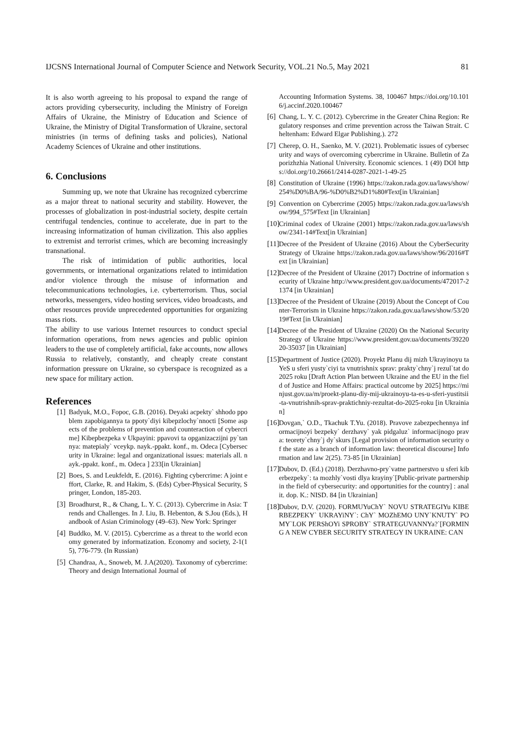IJCSNS International Journal of Computer Science and Network Security, VOL.21 No.5, May 2021 81
It is also worth agreeing to his proposal to expand the range of actors providing cybersecurity, including the Ministry of Foreign Affairs of Ukraine, the Ministry of Education and Science of Ukraine, the Ministry of Digital Transformation of Ukraine, sectoral ministries (in terms of defining tasks and policies), National Academy Sciences of Ukraine and other institutions.
6. Conclusions
Summing up, we note that Ukraine has recognized cybercrime as a major threat to national security and stability. However, the processes of globalization in post-industrial society, despite certain centrifugal tendencies, continue to accelerate, due in part to the increasing informatization of human civilization. This also applies to extremist and terrorist crimes, which are becoming increasingly transnational.
The risk of intimidation of public authorities, local governments, or international organizations related to intimidation and/or violence through the misuse of information and telecommunications technologies, i.e. cyberterrorism. Thus, social networks, messengers, video hosting services, video broadcasts, and other resources provide unprecedented opportunities for organizing mass riots.
The ability to use various Internet resources to conduct special information operations, from news agencies and public opinion leaders to the use of completely artificial, fake accounts, now allows Russia to relatively, constantly, and cheaply create constant information pressure on Ukraine, so cyberspace is recognized as a new space for military action.
References
[1] Badyuk, M.O., Fopoc, G.B. (2016). Deyaki acpekty` shhodo ppoblem zapobigannya ta ppoty`diyi kibepzlochy`nnocti [Some aspects of the problems of prevention and counteraction of cybercrime] Kibepbezpeka v Ukpayini: ppavovi ta opganizaczijni py`tannya: matepialy` vceykp. nayk.-ppakt. konf., m. Odeca [Cybersecurity in Ukraine: legal and organizational issues: materials all. nayk.-ppakt. konf., m. Odeca ] 233[in Ukrainian]
[2] Boes, S. and Leukfeldt, E. (2016). Fighting cybercrime: A joint effort, Clarke, R. and Hakim, S. (Eds) Cyber-Physical Security, Springer, London, 185-203.
[3] Broadhurst, R., & Chang, L. Y. C. (2013). Cybercrime in Asia: Trends and Challenges. In J. Liu, B. Hebenton, & S.Jou (Eds.), Handbook of Asian Criminology (49–63). New York: Springer
[4] Buddko, M. V. (2015). Cybercrime as a threat to the world economy generated by informatization. Economy and society, 2-1(15), 776-779. (In Russian)
[5] Chandraa, A., Snoweb, M. J.A(2020). Taxonomy of cybercrime: Theory and design International Journal of
Accounting Information Systems. 38, 100467 https://doi.org/10.1016/j.accinf.2020.100467
[6] Chang, L. Y. C. (2012). Cybercrime in the Greater China Region: Regulatory responses and crime prevention across the Taiwan Strait. Cheltenham: Edward Elgar Publishing.). 272
[7] Cherep, O. H., Saenko, M. V. (2021). Problematic issues of cybersecurity and ways of overcoming cybercrime in Ukraine. Bulletin of Zaporizhzhia National University. Economic sciences. 1 (49) DOI https://doi.org/10.26661/2414-0287-2021-1-49-25
[8] Constitution of Ukraine (1996) https://zakon.rada.gov.ua/laws/show/254%D0%BA/96-%D0%B2%D1%80#Text[in Ukrainian]
[9] Convention on Cybercrime (2005) https://zakon.rada.gov.ua/laws/show/994_575#Text [in Ukrainian]
[10] Criminal codex of Ukraine (2001) https://zakon.rada.gov.ua/laws/show/2341-14#Text[in Ukrainian]
[11] Decree of the President of Ukraine (2016) About the CyberSecurity Strategy of Ukraine https://zakon.rada.gov.ua/laws/show/96/2016#Text [in Ukrainian]
[12] Decree of the President of Ukraine (2017) Doctrine of information security of Ukraine http://www.president.gov.ua/documents/472017-21374 [in Ukrainian]
[13] Decree of the President of Ukraine (2019) About the Concept of Counter-Terrorism in Ukraine https://zakon.rada.gov.ua/laws/show/53/2019#Text [in Ukrainian]
[14] Decree of the President of Ukraine (2020) On the National Security Strategy of Ukraine https://www.president.gov.ua/documents/3922020-35037 [in Ukrainian]
[15] Department of Justice (2020). Proyekt Planu dij mizh Ukrayinoyu ta YeS u sferi yusty`ciyi ta vnutrishnix sprav: prakty`chny`j rezul`tat do 2025 roku [Draft Action Plan between Ukraine and the EU in the field of Justice and Home Affairs: practical outcome by 2025] https://minjust.gov.ua/m/proekt-planu-diy-mij-ukrainoyu-ta-es-u-sferi-yustitsii-ta-vnutrishnih-sprav-praktichniy-rezultat-do-2025-roku [in Ukrainian]
[16] Dovgan,` O.D., Tkachuk T.Yu. (2018). Pravove zabezpechennya informacijnoyi bezpeky` derzhavy` yak pidgaluz` informacijnogo prava: teorety`chny`j dy`skurs [Legal provision of information security of the state as a branch of information law: theoretical discourse] Information and law 2(25). 73-85 [in Ukrainian]
[17] Dubov, D. (Ed.) (2018). Derzhavno-pry`vatne partnerstvo u sferi kiberbezpeky`: ta mozhly`vosti dlya krayiny`[Public-private partnership in the field of cybersecurity: and opportunities for the country] : analit. dop. K.: NISD. 84 [in Ukrainian]
[18] Dubov, D.V. (2020). FORMUYuChY` NOVU STRATEGIYu KIBERBEZPEKY` UKRAYiNY`: ChY` MOZhEMO UNY`KNUTY` POMY`LOK PERShOYi SPROBY` STRATEGUVANNYa?`[FORMING A NEW CYBER SECURITY STRATEGY IN UKRAINE: CAN